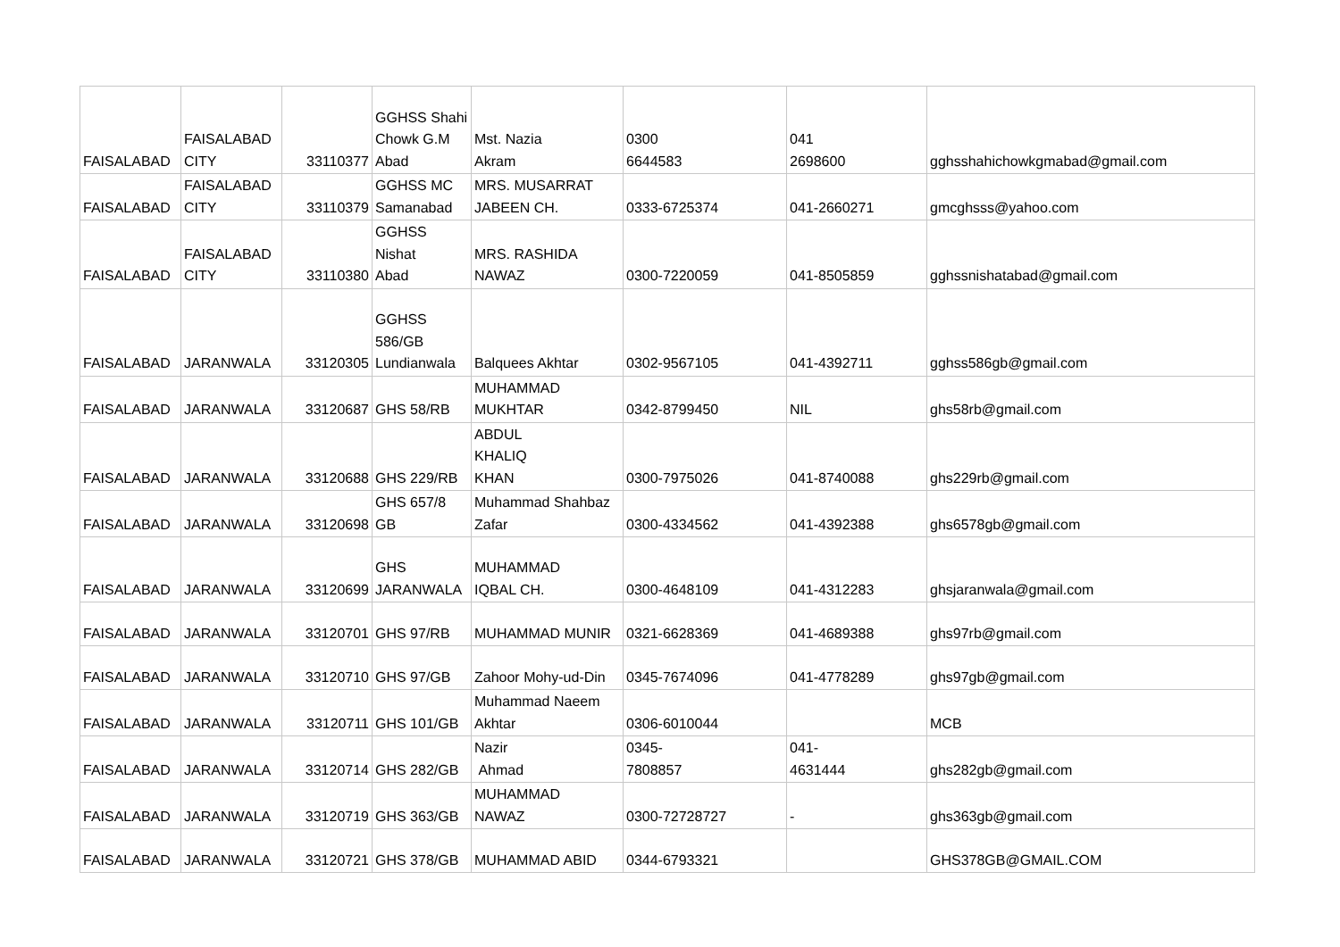| FAISALABAD | FAISALABAD CITY | 33110377 | GGHSS Shahi Chowk G.M Abad | Mst. Nazia Akram | 0300 6644583 | 041 2698600 | gghsshahichowkgmabad@gmail.com |
| FAISALABAD | FAISALABAD CITY | 33110379 | GGHSS MC Samanabad | MRS. MUSARRAT JABEEN CH. | 0333-6725374 | 041-2660271 | gmcghsss@yahoo.com |
| FAISALABAD | FAISALABAD CITY | 33110380 | GGHSS Nishat Abad | MRS. RASHIDA NAWAZ | 0300-7220059 | 041-8505859 | gghssnishatabad@gmail.com |
| FAISALABAD | JARANWALA | 33120305 | GGHSS 586/GB Lundianwala | Balquees Akhtar | 0302-9567105 | 041-4392711 | gghss586gb@gmail.com |
| FAISALABAD | JARANWALA | 33120687 | GHS 58/RB | MUHAMMAD MUKHTAR | 0342-8799450 | NIL | ghs58rb@gmail.com |
| FAISALABAD | JARANWALA | 33120688 | GHS 229/RB | ABDUL KHALIQ KHAN | 0300-7975026 | 041-8740088 | ghs229rb@gmail.com |
| FAISALABAD | JARANWALA | 33120698 | GHS 657/8 GB | Muhammad Shahbaz Zafar | 0300-4334562 | 041-4392388 | ghs6578gb@gmail.com |
| FAISALABAD | JARANWALA | 33120699 | GHS JARANWALA | MUHAMMAD IQBAL CH. | 0300-4648109 | 041-4312283 | ghsjaranwala@gmail.com |
| FAISALABAD | JARANWALA | 33120701 | GHS 97/RB | MUHAMMAD MUNIR | 0321-6628369 | 041-4689388 | ghs97rb@gmail.com |
| FAISALABAD | JARANWALA | 33120710 | GHS 97/GB | Zahoor Mohy-ud-Din | 0345-7674096 | 041-4778289 | ghs97gb@gmail.com |
| FAISALABAD | JARANWALA | 33120711 | GHS 101/GB | Muhammad Naeem Akhtar | 0306-6010044 | | MCB |
| FAISALABAD | JARANWALA | 33120714 | GHS 282/GB | Nazir Ahmad | 0345- 7808857 | 041- 4631444 | ghs282gb@gmail.com |
| FAISALABAD | JARANWALA | 33120719 | GHS 363/GB | MUHAMMAD NAWAZ | 0300-72728727 | - | ghs363gb@gmail.com |
| FAISALABAD | JARANWALA | 33120721 | GHS 378/GB | MUHAMMAD ABID | 0344-6793321 | | GHS378GB@GMAIL.COM |